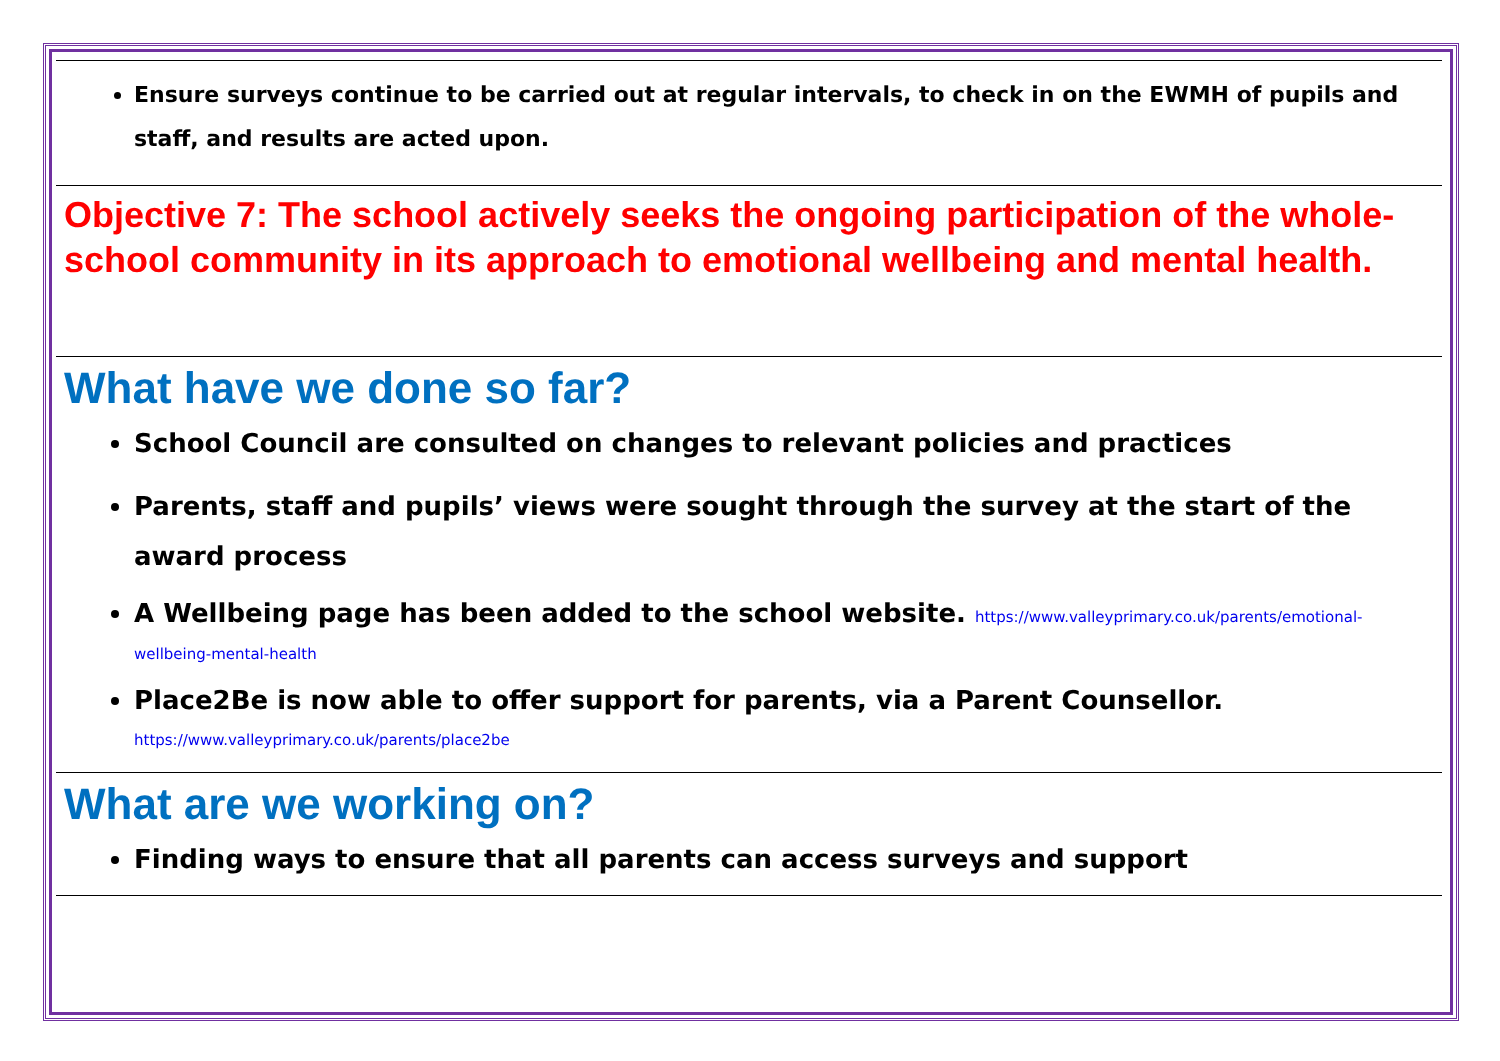Ensure surveys continue to be carried out at regular intervals, to check in on the EWMH of pupils and staff, and results are acted upon.
Objective 7: The school actively seeks the ongoing participation of the whole-school community in its approach to emotional wellbeing and mental health.
What have we done so far?
School Council are consulted on changes to relevant policies and practices
Parents, staff and pupils’ views were sought through the survey at the start of the award process
A Wellbeing page has been added to the school website. https://www.valleyprimary.co.uk/parents/emotional-wellbeing-mental-health
Place2Be is now able to offer support for parents, via a Parent Counsellor.
https://www.valleyprimary.co.uk/parents/place2be
What are we working on?
Finding ways to ensure that all parents can access surveys and support